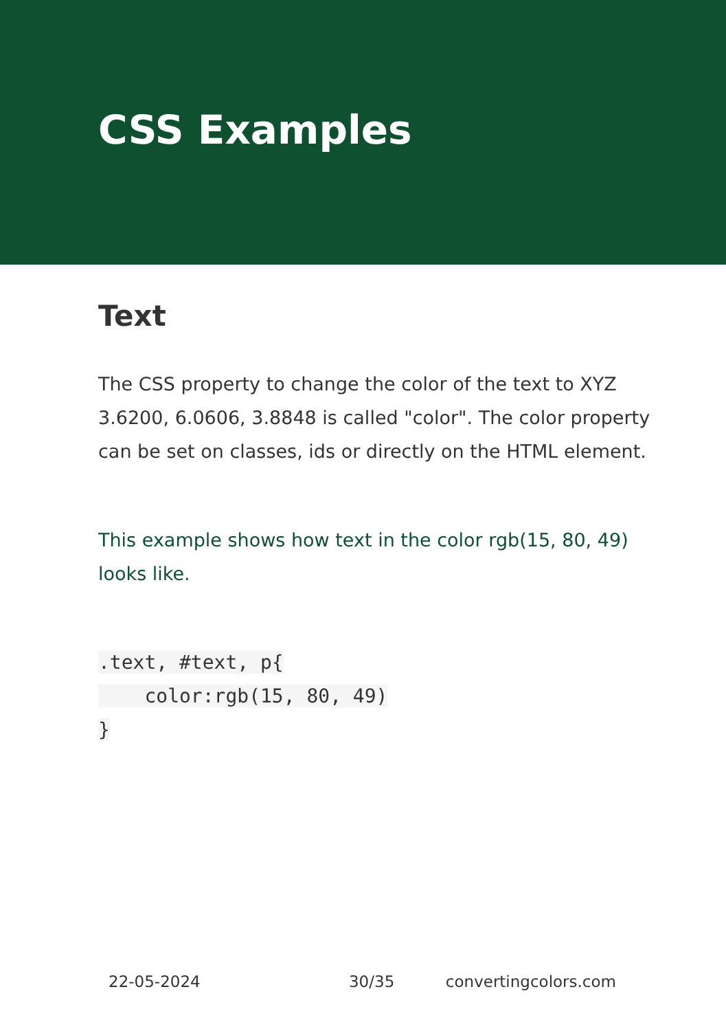CSS Examples
Text
The CSS property to change the color of the text to XYZ 3.6200, 6.0606, 3.8848 is called "color". The color property can be set on classes, ids or directly on the HTML element.
This example shows how text in the color rgb(15, 80, 49) looks like.
.text, #text, p{
    color:rgb(15, 80, 49)
}
22-05-2024 30/35 convertingcolors.com